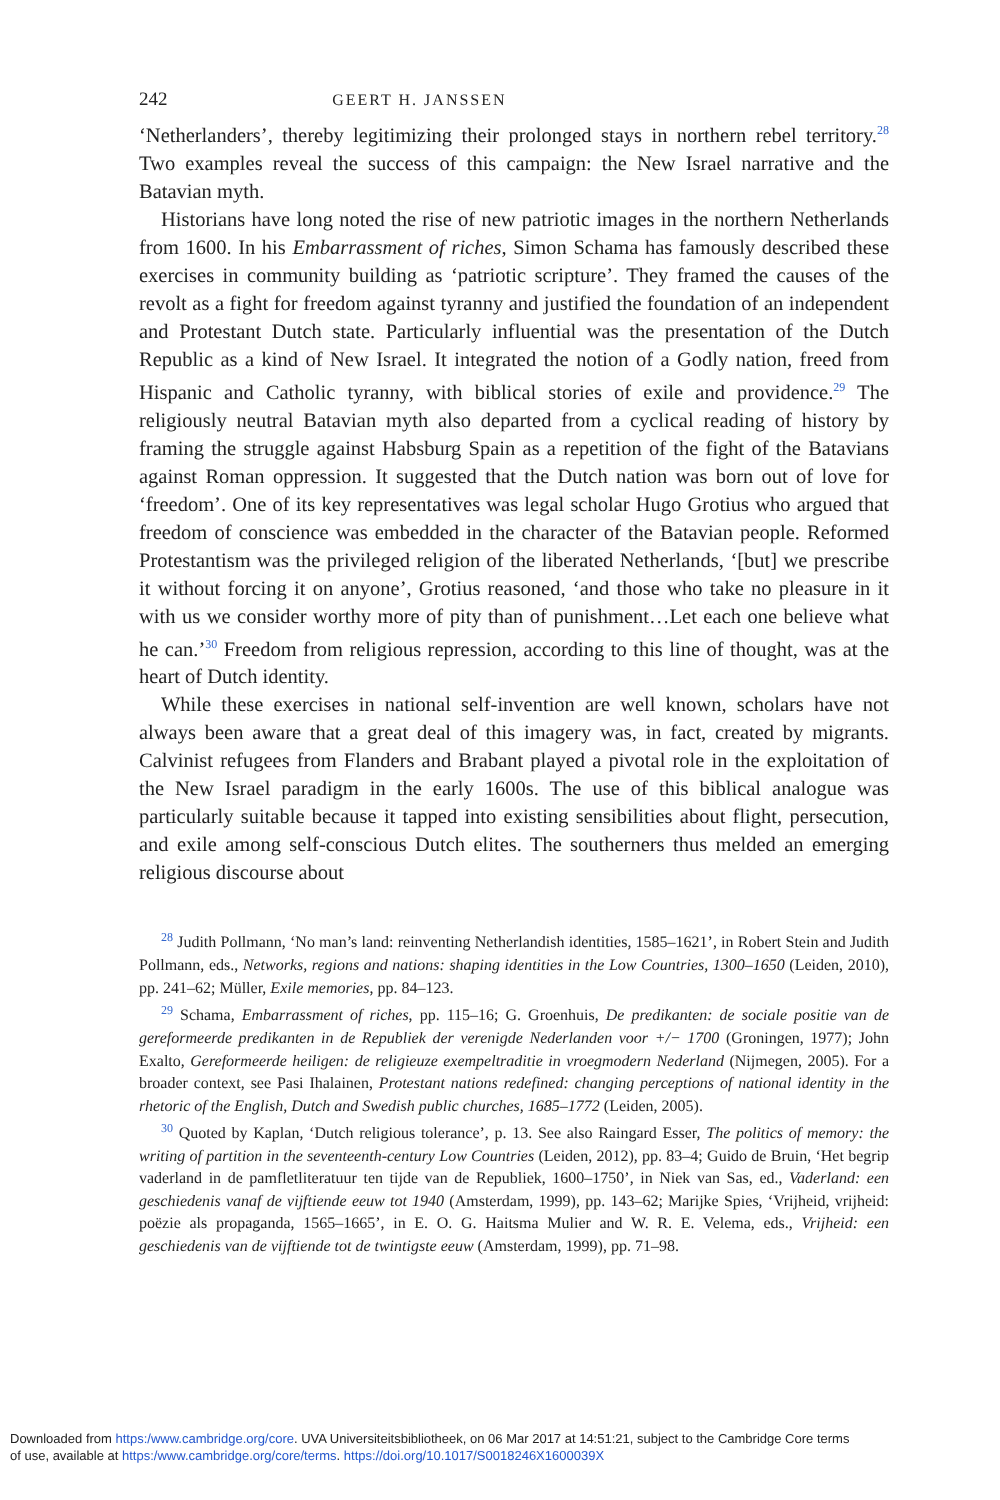242 GEERT H. JANSSEN
‘Netherlanders’, thereby legitimizing their prolonged stays in northern rebel territory.<sup>28</sup> Two examples reveal the success of this campaign: the New Israel narrative and the Batavian myth.
Historians have long noted the rise of new patriotic images in the northern Netherlands from 1600. In his Embarrassment of riches, Simon Schama has famously described these exercises in community building as ‘patriotic scripture’. They framed the causes of the revolt as a fight for freedom against tyranny and justified the foundation of an independent and Protestant Dutch state. Particularly influential was the presentation of the Dutch Republic as a kind of New Israel. It integrated the notion of a Godly nation, freed from Hispanic and Catholic tyranny, with biblical stories of exile and providence.<sup>29</sup> The religiously neutral Batavian myth also departed from a cyclical reading of history by framing the struggle against Habsburg Spain as a repetition of the fight of the Batavians against Roman oppression. It suggested that the Dutch nation was born out of love for ‘freedom’. One of its key representatives was legal scholar Hugo Grotius who argued that freedom of conscience was embedded in the character of the Batavian people. Reformed Protestantism was the privileged religion of the liberated Netherlands, ‘[but] we prescribe it without forcing it on anyone’, Grotius reasoned, ‘and those who take no pleasure in it with us we consider worthy more of pity than of punishment…Let each one believe what he can.’<sup>30</sup> Freedom from religious repression, according to this line of thought, was at the heart of Dutch identity.
While these exercises in national self-invention are well known, scholars have not always been aware that a great deal of this imagery was, in fact, created by migrants. Calvinist refugees from Flanders and Brabant played a pivotal role in the exploitation of the New Israel paradigm in the early 1600s. The use of this biblical analogue was particularly suitable because it tapped into existing sensibilities about flight, persecution, and exile among self-conscious Dutch elites. The southerners thus melded an emerging religious discourse about
<sup>28</sup> Judith Pollmann, ‘No man’s land: reinventing Netherlandish identities, 1585–1621’, in Robert Stein and Judith Pollmann, eds., Networks, regions and nations: shaping identities in the Low Countries, 1300–1650 (Leiden, 2010), pp. 241–62; Müller, Exile memories, pp. 84–123.
<sup>29</sup> Schama, Embarrassment of riches, pp. 115–16; G. Groenhuis, De predikanten: de sociale positie van de gereformeerde predikanten in de Republiek der verenigde Nederlanden voor +/− 1700 (Groningen, 1977); John Exalto, Gereformeerde heiligen: de religieuze exempeltraditie in vroegmodern Nederland (Nijmegen, 2005). For a broader context, see Pasi Ihalainen, Protestant nations redefined: changing perceptions of national identity in the rhetoric of the English, Dutch and Swedish public churches, 1685–1772 (Leiden, 2005).
<sup>30</sup> Quoted by Kaplan, ‘Dutch religious tolerance’, p. 13. See also Raingard Esser, The politics of memory: the writing of partition in the seventeenth-century Low Countries (Leiden, 2012), pp. 83–4; Guido de Bruin, ‘Het begrip vaderland in de pamfletliteratuur ten tijde van de Republiek, 1600–1750’, in Niek van Sas, ed., Vaderland: een geschiedenis vanaf de vijftiende eeuw tot 1940 (Amsterdam, 1999), pp. 143–62; Marijke Spies, ‘Vrijheid, vrijheid: poëzie als propaganda, 1565–1665’, in E. O. G. Haitsma Mulier and W. R. E. Velema, eds., Vrijheid: een geschiedenis van de vijftiende tot de twintigste eeuw (Amsterdam, 1999), pp. 71–98.
Downloaded from https:/www.cambridge.org/core. UVA Universiteitsbibliotheek, on 06 Mar 2017 at 14:51:21, subject to the Cambridge Core terms
of use, available at https:/www.cambridge.org/core/terms. https://doi.org/10.1017/S0018246X1600039X